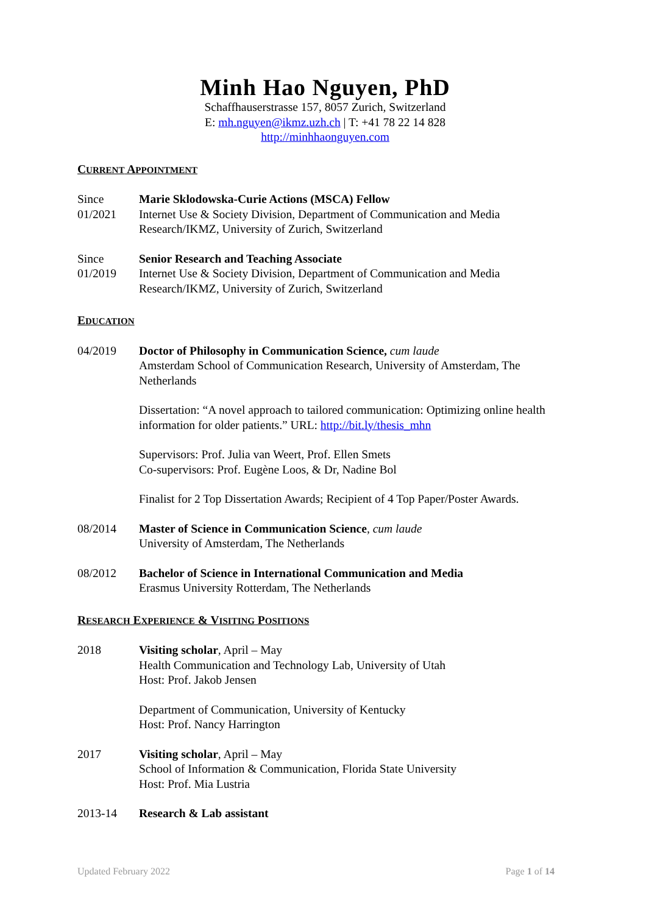Minh Hao Nguyen, PhD
Schaffhauserstrasse 157, 8057 Zurich, Switzerland
E: mh.nguyen@ikmz.uzh.ch | T: +41 78 22 14 828
http://minhhaonguyen.com
CURRENT APPOINTMENT
Since 01/2021
Marie Sklodowska-Curie Actions (MSCA) Fellow
Internet Use & Society Division, Department of Communication and Media Research/IKMZ, University of Zurich, Switzerland
Since 01/2019
Senior Research and Teaching Associate
Internet Use & Society Division, Department of Communication and Media Research/IKMZ, University of Zurich, Switzerland
EDUCATION
04/2019 Doctor of Philosophy in Communication Science, cum laude
Amsterdam School of Communication Research, University of Amsterdam, The Netherlands
Dissertation: “A novel approach to tailored communication: Optimizing online health information for older patients.” URL: http://bit.ly/thesis_mhn
Supervisors: Prof. Julia van Weert, Prof. Ellen Smets
Co-supervisors: Prof. Eugène Loos, & Dr, Nadine Bol
Finalist for 2 Top Dissertation Awards; Recipient of 4 Top Paper/Poster Awards.
08/2014 Master of Science in Communication Science, cum laude
University of Amsterdam, The Netherlands
08/2012 Bachelor of Science in International Communication and Media
Erasmus University Rotterdam, The Netherlands
RESEARCH EXPERIENCE & VISITING POSITIONS
2018 Visiting scholar, April – May
Health Communication and Technology Lab, University of Utah
Host: Prof. Jakob Jensen
Department of Communication, University of Kentucky
Host: Prof. Nancy Harrington
2017 Visiting scholar, April – May
School of Information & Communication, Florida State University
Host: Prof. Mia Lustria
2013-14 Research & Lab assistant
Updated February 2022 Page 1 of 14